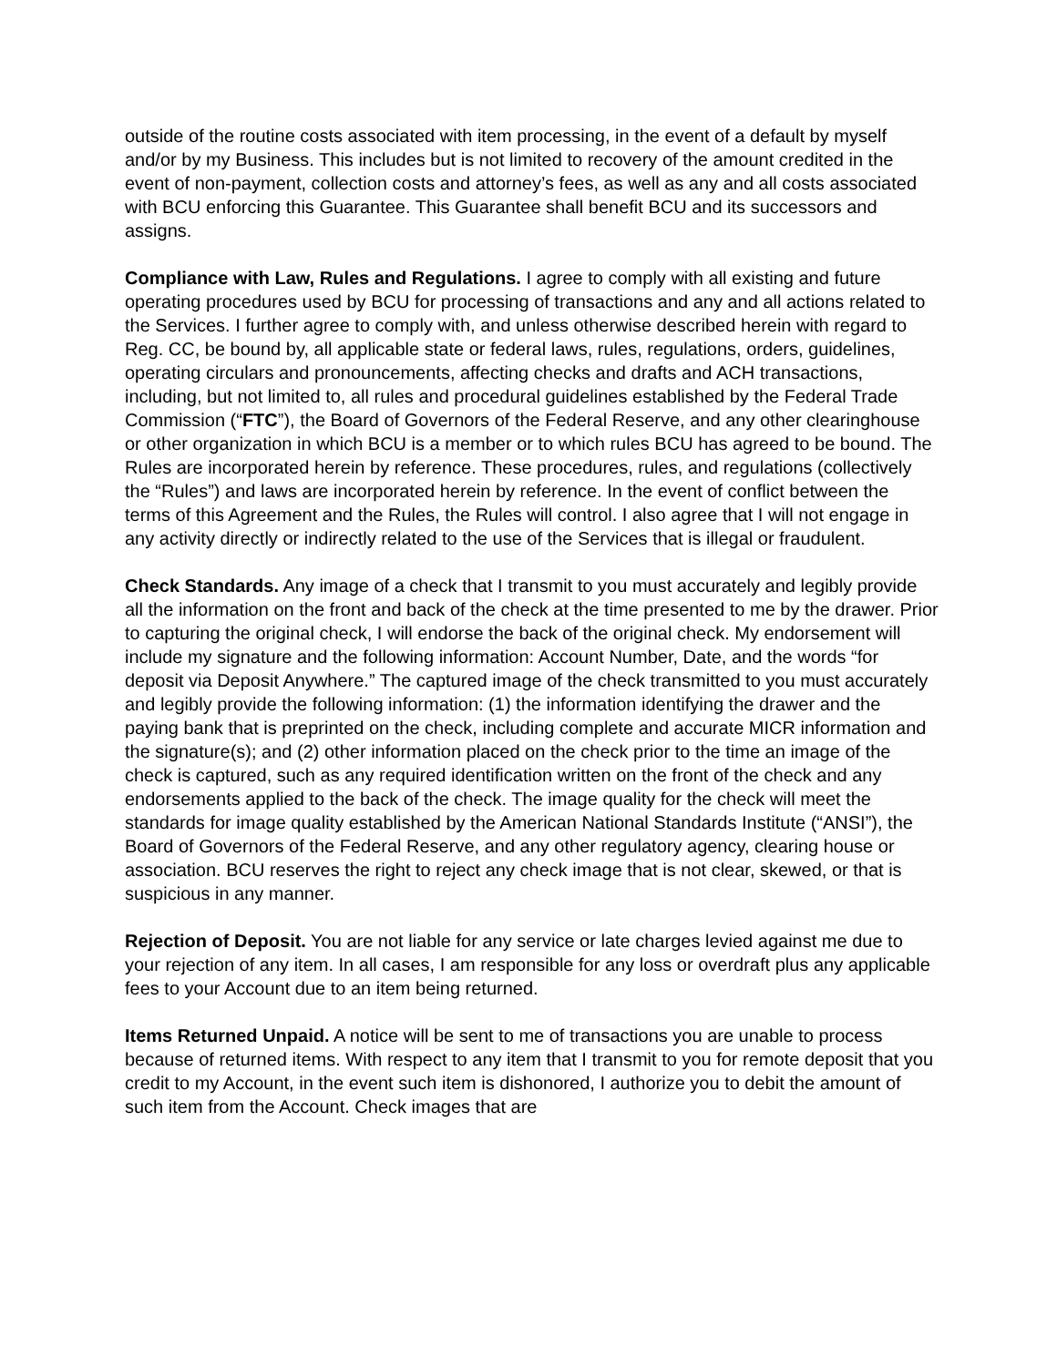outside of the routine costs associated with item processing, in the event of a default by myself and/or by my Business. This includes but is not limited to recovery of the amount credited in the event of non-payment, collection costs and attorney’s fees, as well as any and all costs associated with BCU enforcing this Guarantee. This Guarantee shall benefit BCU and its successors and assigns.
Compliance with Law, Rules and Regulations. I agree to comply with all existing and future operating procedures used by BCU for processing of transactions and any and all actions related to the Services. I further agree to comply with, and unless otherwise described herein with regard to Reg. CC, be bound by, all applicable state or federal laws, rules, regulations, orders, guidelines, operating circulars and pronouncements, affecting checks and drafts and ACH transactions, including, but not limited to, all rules and procedural guidelines established by the Federal Trade Commission (“FTC”), the Board of Governors of the Federal Reserve, and any other clearinghouse or other organization in which BCU is a member or to which rules BCU has agreed to be bound. The Rules are incorporated herein by reference. These procedures, rules, and regulations (collectively the “Rules”) and laws are incorporated herein by reference. In the event of conflict between the terms of this Agreement and the Rules, the Rules will control. I also agree that I will not engage in any activity directly or indirectly related to the use of the Services that is illegal or fraudulent.
Check Standards. Any image of a check that I transmit to you must accurately and legibly provide all the information on the front and back of the check at the time presented to me by the drawer. Prior to capturing the original check, I will endorse the back of the original check. My endorsement will include my signature and the following information: Account Number, Date, and the words “for deposit via Deposit Anywhere.” The captured image of the check transmitted to you must accurately and legibly provide the following information: (1) the information identifying the drawer and the paying bank that is preprinted on the check, including complete and accurate MICR information and the signature(s); and (2) other information placed on the check prior to the time an image of the check is captured, such as any required identification written on the front of the check and any endorsements applied to the back of the check. The image quality for the check will meet the standards for image quality established by the American National Standards Institute (“ANSI”), the Board of Governors of the Federal Reserve, and any other regulatory agency, clearing house or association. BCU reserves the right to reject any check image that is not clear, skewed, or that is suspicious in any manner.
Rejection of Deposit. You are not liable for any service or late charges levied against me due to your rejection of any item. In all cases, I am responsible for any loss or overdraft plus any applicable fees to your Account due to an item being returned.
Items Returned Unpaid. A notice will be sent to me of transactions you are unable to process because of returned items. With respect to any item that I transmit to you for remote deposit that you credit to my Account, in the event such item is dishonored, I authorize you to debit the amount of such item from the Account. Check images that are